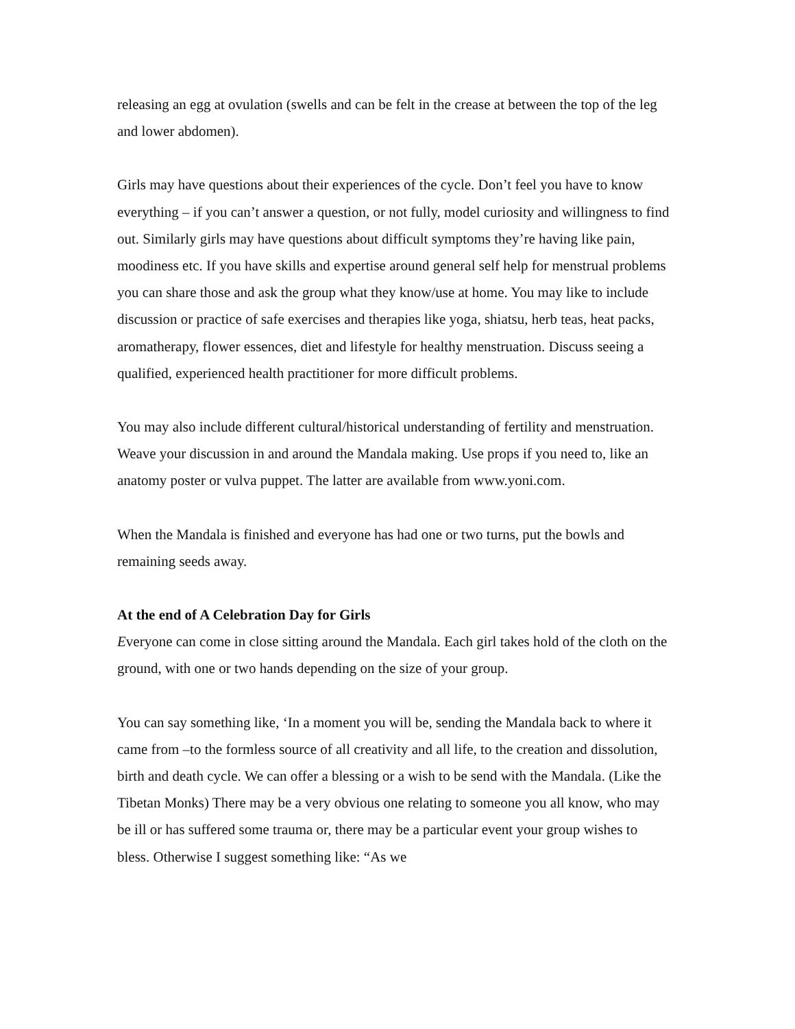releasing an egg at ovulation (swells and can be felt in the crease at between the top of the leg and lower abdomen).
Girls may have questions about their experiences of the cycle. Don’t feel you have to know everything – if you can’t answer a question, or not fully, model curiosity and willingness to find out. Similarly girls may have questions about difficult symptoms they’re having like pain, moodiness etc. If you have skills and expertise around general self help for menstrual problems you can share those and ask the group what they know/use at home. You may like to include discussion or practice of safe exercises and therapies like yoga, shiatsu, herb teas, heat packs, aromatherapy, flower essences, diet and lifestyle for healthy menstruation. Discuss seeing a qualified, experienced health practitioner for more difficult problems.
You may also include different cultural/historical understanding of fertility and menstruation. Weave your discussion in and around the Mandala making. Use props if you need to, like an anatomy poster or vulva puppet. The latter are available from www.yoni.com.
When the Mandala is finished and everyone has had one or two turns, put the bowls and remaining seeds away.
At the end of A Celebration Day for Girls
Everyone can come in close sitting around the Mandala. Each girl takes hold of the cloth on the ground, with one or two hands depending on the size of your group.
You can say something like, ‘In a moment you will be, sending the Mandala back to where it came from –to the formless source of all creativity and all life, to the creation and dissolution, birth and death cycle. We can offer a blessing or a wish to be send with the Mandala. (Like the Tibetan Monks) There may be a very obvious one relating to someone you all know, who may be ill or has suffered some trauma or, there may be a particular event your group wishes to bless. Otherwise I suggest something like: “As we